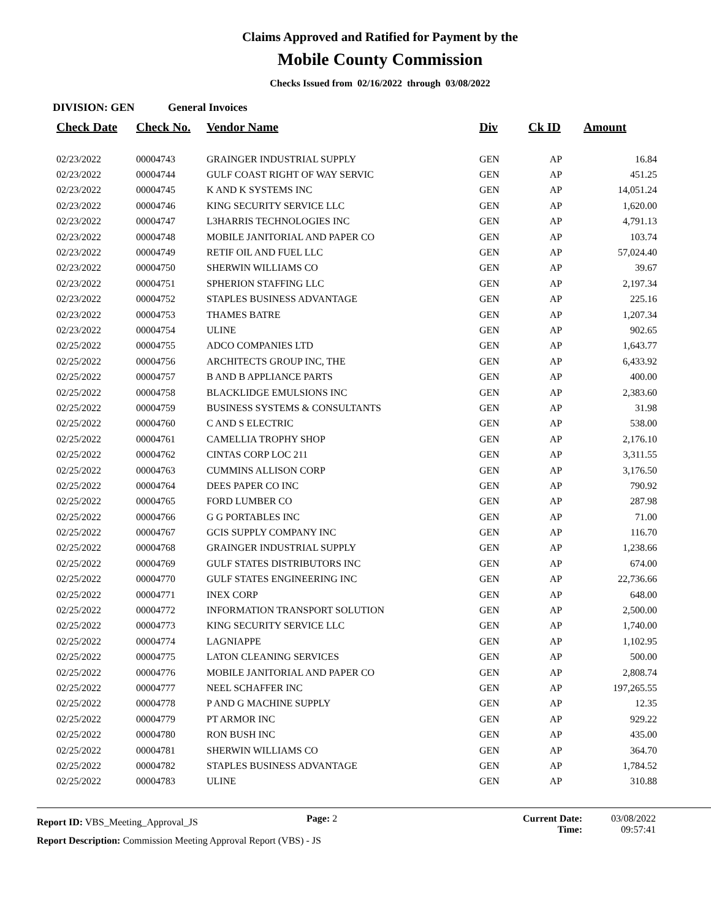Claims Approved and Ratified for Payment by the
Mobile County Commission
Checks Issued from 02/16/2022 through 03/08/2022
DIVISION: GEN General Invoices
| Check Date | Check No. | Vendor Name | Div | Ck ID | Amount |
| --- | --- | --- | --- | --- | --- |
| 02/23/2022 | 00004743 | GRAINGER INDUSTRIAL SUPPLY | GEN | AP | 16.84 |
| 02/23/2022 | 00004744 | GULF COAST RIGHT OF WAY SERVIC | GEN | AP | 451.25 |
| 02/23/2022 | 00004745 | K AND K SYSTEMS INC | GEN | AP | 14,051.24 |
| 02/23/2022 | 00004746 | KING SECURITY SERVICE LLC | GEN | AP | 1,620.00 |
| 02/23/2022 | 00004747 | L3HARRIS TECHNOLOGIES INC | GEN | AP | 4,791.13 |
| 02/23/2022 | 00004748 | MOBILE JANITORIAL AND PAPER CO | GEN | AP | 103.74 |
| 02/23/2022 | 00004749 | RETIF OIL AND FUEL LLC | GEN | AP | 57,024.40 |
| 02/23/2022 | 00004750 | SHERWIN WILLIAMS CO | GEN | AP | 39.67 |
| 02/23/2022 | 00004751 | SPHERION STAFFING LLC | GEN | AP | 2,197.34 |
| 02/23/2022 | 00004752 | STAPLES BUSINESS ADVANTAGE | GEN | AP | 225.16 |
| 02/23/2022 | 00004753 | THAMES BATRE | GEN | AP | 1,207.34 |
| 02/23/2022 | 00004754 | ULINE | GEN | AP | 902.65 |
| 02/25/2022 | 00004755 | ADCO COMPANIES LTD | GEN | AP | 1,643.77 |
| 02/25/2022 | 00004756 | ARCHITECTS GROUP INC, THE | GEN | AP | 6,433.92 |
| 02/25/2022 | 00004757 | B AND B APPLIANCE PARTS | GEN | AP | 400.00 |
| 02/25/2022 | 00004758 | BLACKLIDGE EMULSIONS INC | GEN | AP | 2,383.60 |
| 02/25/2022 | 00004759 | BUSINESS SYSTEMS & CONSULTANTS | GEN | AP | 31.98 |
| 02/25/2022 | 00004760 | C AND S ELECTRIC | GEN | AP | 538.00 |
| 02/25/2022 | 00004761 | CAMELLIA TROPHY SHOP | GEN | AP | 2,176.10 |
| 02/25/2022 | 00004762 | CINTAS CORP LOC 211 | GEN | AP | 3,311.55 |
| 02/25/2022 | 00004763 | CUMMINS ALLISON CORP | GEN | AP | 3,176.50 |
| 02/25/2022 | 00004764 | DEES PAPER CO INC | GEN | AP | 790.92 |
| 02/25/2022 | 00004765 | FORD LUMBER CO | GEN | AP | 287.98 |
| 02/25/2022 | 00004766 | G G PORTABLES INC | GEN | AP | 71.00 |
| 02/25/2022 | 00004767 | GCIS SUPPLY COMPANY INC | GEN | AP | 116.70 |
| 02/25/2022 | 00004768 | GRAINGER INDUSTRIAL SUPPLY | GEN | AP | 1,238.66 |
| 02/25/2022 | 00004769 | GULF STATES DISTRIBUTORS INC | GEN | AP | 674.00 |
| 02/25/2022 | 00004770 | GULF STATES ENGINEERING INC | GEN | AP | 22,736.66 |
| 02/25/2022 | 00004771 | INEX CORP | GEN | AP | 648.00 |
| 02/25/2022 | 00004772 | INFORMATION TRANSPORT SOLUTION | GEN | AP | 2,500.00 |
| 02/25/2022 | 00004773 | KING SECURITY SERVICE LLC | GEN | AP | 1,740.00 |
| 02/25/2022 | 00004774 | LAGNIAPPE | GEN | AP | 1,102.95 |
| 02/25/2022 | 00004775 | LATON CLEANING SERVICES | GEN | AP | 500.00 |
| 02/25/2022 | 00004776 | MOBILE JANITORIAL AND PAPER CO | GEN | AP | 2,808.74 |
| 02/25/2022 | 00004777 | NEEL SCHAFFER INC | GEN | AP | 197,265.55 |
| 02/25/2022 | 00004778 | P AND G MACHINE SUPPLY | GEN | AP | 12.35 |
| 02/25/2022 | 00004779 | PT ARMOR INC | GEN | AP | 929.22 |
| 02/25/2022 | 00004780 | RON BUSH INC | GEN | AP | 435.00 |
| 02/25/2022 | 00004781 | SHERWIN WILLIAMS CO | GEN | AP | 364.70 |
| 02/25/2022 | 00004782 | STAPLES BUSINESS ADVANTAGE | GEN | AP | 1,784.52 |
| 02/25/2022 | 00004783 | ULINE | GEN | AP | 310.88 |
Report ID: VBS_Meeting_Approval_JS
Page: 2 Current Date:
Time:
03/08/2022
09:57:41
Report Description: Commission Meeting Approval Report (VBS) - JS